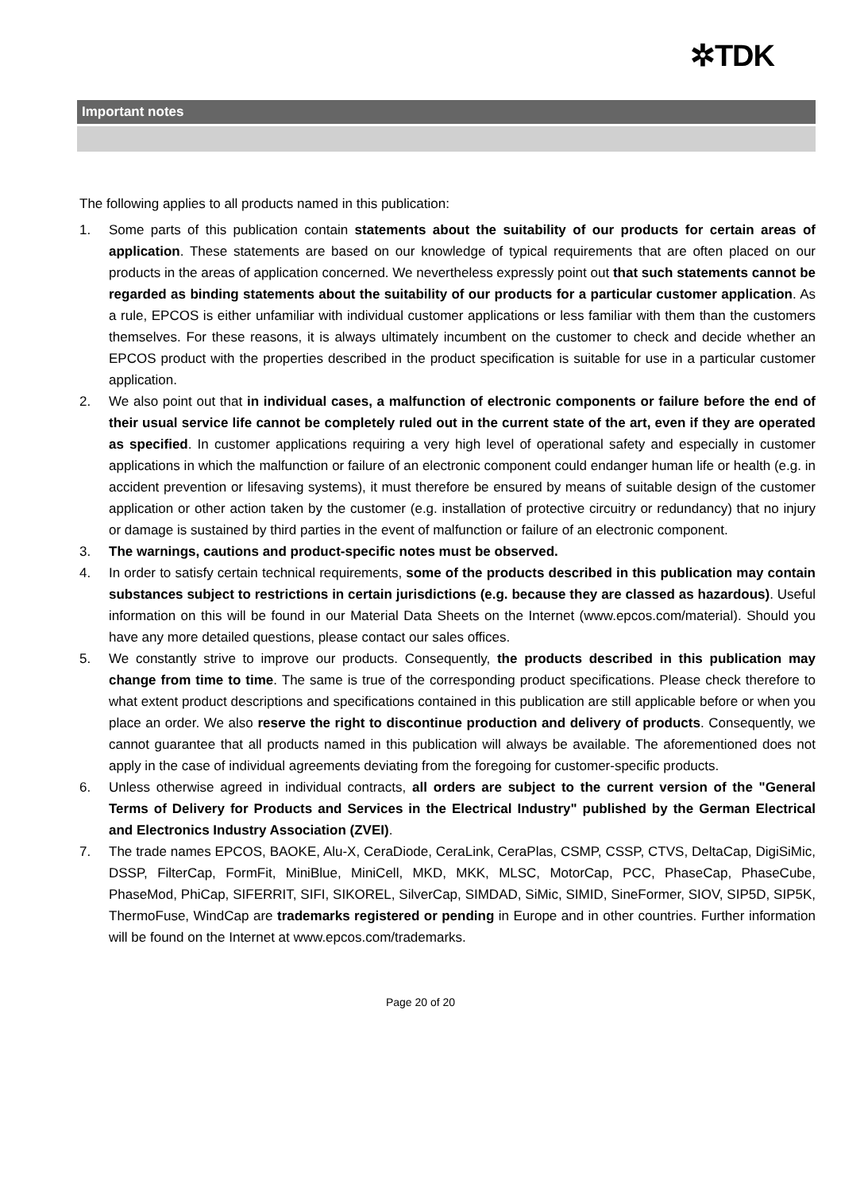✲TDK
Important notes
The following applies to all products named in this publication:
1. Some parts of this publication contain statements about the suitability of our products for certain areas of application. These statements are based on our knowledge of typical requirements that are often placed on our products in the areas of application concerned. We nevertheless expressly point out that such statements cannot be regarded as binding statements about the suitability of our products for a particular customer application. As a rule, EPCOS is either unfamiliar with individual customer applications or less familiar with them than the customers themselves. For these reasons, it is always ultimately incumbent on the customer to check and decide whether an EPCOS product with the properties described in the product specification is suitable for use in a particular customer application.
2. We also point out that in individual cases, a malfunction of electronic components or failure before the end of their usual service life cannot be completely ruled out in the current state of the art, even if they are operated as specified. In customer applications requiring a very high level of operational safety and especially in customer applications in which the malfunction or failure of an electronic component could endanger human life or health (e.g. in accident prevention or lifesaving systems), it must therefore be ensured by means of suitable design of the customer application or other action taken by the customer (e.g. installation of protective circuitry or redundancy) that no injury or damage is sustained by third parties in the event of malfunction or failure of an electronic component.
3. The warnings, cautions and product-specific notes must be observed.
4. In order to satisfy certain technical requirements, some of the products described in this publication may contain substances subject to restrictions in certain jurisdictions (e.g. because they are classed as hazardous). Useful information on this will be found in our Material Data Sheets on the Internet (www.epcos.com/material). Should you have any more detailed questions, please contact our sales offices.
5. We constantly strive to improve our products. Consequently, the products described in this publication may change from time to time. The same is true of the corresponding product specifications. Please check therefore to what extent product descriptions and specifications contained in this publication are still applicable before or when you place an order. We also reserve the right to discontinue production and delivery of products. Consequently, we cannot guarantee that all products named in this publication will always be available. The aforementioned does not apply in the case of individual agreements deviating from the foregoing for customer-specific products.
6. Unless otherwise agreed in individual contracts, all orders are subject to the current version of the "General Terms of Delivery for Products and Services in the Electrical Industry" published by the German Electrical and Electronics Industry Association (ZVEI).
7. The trade names EPCOS, BAOKE, Alu-X, CeraDiode, CeraLink, CeraPlas, CSMP, CSSP, CTVS, DeltaCap, DigiSiMic, DSSP, FilterCap, FormFit, MiniBlue, MiniCell, MKD, MKK, MLSC, MotorCap, PCC, PhaseCap, PhaseCube, PhaseMod, PhiCap, SIFERRIT, SIFI, SIKOREL, SilverCap, SIMDAD, SiMic, SIMID, SineFormer, SIOV, SIP5D, SIP5K, ThermoFuse, WindCap are trademarks registered or pending in Europe and in other countries. Further information will be found on the Internet at www.epcos.com/trademarks.
Page 20 of 20